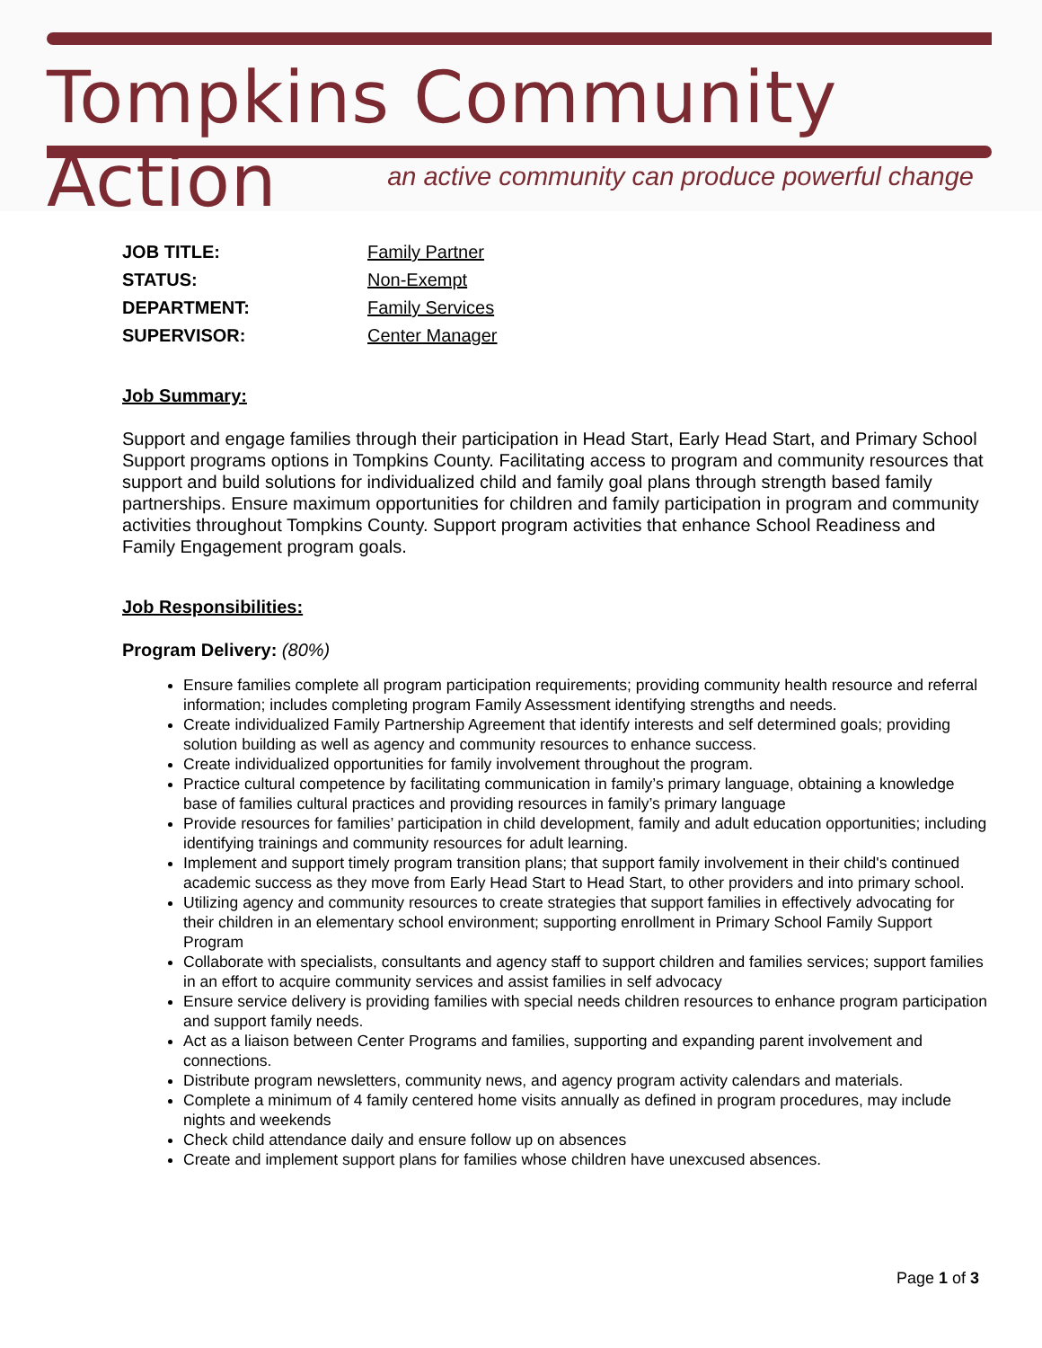Tompkins Community Action
an active community can produce powerful change
| JOB TITLE: | Family Partner |
| STATUS: | Non-Exempt |
| DEPARTMENT: | Family Services |
| SUPERVISOR: | Center Manager |
Job Summary:
Support and engage families through their participation in Head Start, Early Head Start, and Primary School Support programs options in Tompkins County. Facilitating access to program and community resources that support and build solutions for individualized child and family goal plans through strength based family partnerships. Ensure maximum opportunities for children and family participation in program and community activities throughout Tompkins County. Support program activities that enhance School Readiness and Family Engagement program goals.
Job Responsibilities:
Program Delivery: (80%)
Ensure families complete all program participation requirements; providing community health resource and referral information; includes completing program Family Assessment identifying strengths and needs.
Create individualized Family Partnership Agreement that identify interests and self determined goals; providing solution building as well as agency and community resources to enhance success.
Create individualized opportunities for family involvement throughout the program.
Practice cultural competence by facilitating communication in family’s primary language, obtaining a knowledge base of families cultural practices and providing resources in family’s primary language
Provide resources for families’ participation in child development, family and adult education opportunities; including identifying trainings and community resources for adult learning.
Implement and support timely program transition plans; that support family involvement in their child's continued academic success as they move from Early Head Start to Head Start, to other providers and into primary school.
Utilizing agency and community resources to create strategies that support families in effectively advocating for their children in an elementary school environment; supporting enrollment in Primary School Family Support Program
Collaborate with specialists, consultants and agency staff to support children and families services; support families in an effort to acquire community services and assist families in self advocacy
Ensure service delivery is providing families with special needs children resources to enhance program participation and support family needs.
Act as a liaison between Center Programs and families, supporting and expanding parent involvement and connections.
Distribute program newsletters, community news, and agency program activity calendars and materials.
Complete a minimum of 4 family centered home visits annually as defined in program procedures, may include nights and weekends
Check child attendance daily and ensure follow up on absences
Create and implement support plans for families whose children have unexcused absences.
Page 1 of 3